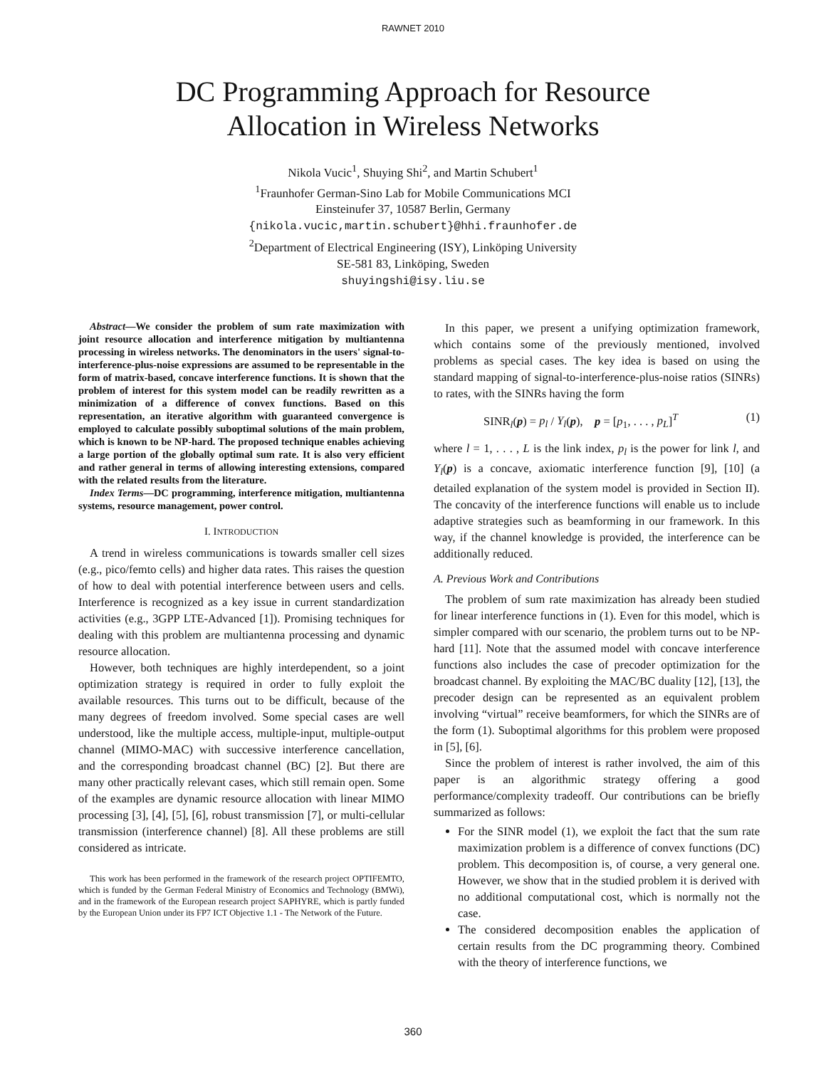RAWNET 2010
DC Programming Approach for Resource
Allocation in Wireless Networks
Nikola Vucic<sup>1</sup>, Shuying Shi<sup>2</sup>, and Martin Schubert<sup>1</sup>
<sup>1</sup> Fraunhofer German-Sino Lab for Mobile Communications MCI
Einsteinufer 37, 10587 Berlin, Germany
{nikola.vucic,martin.schubert}@hhi.fraunhofer.de
<sup>2</sup> Department of Electrical Engineering (ISY), Linköping University
SE-581 83, Linköping, Sweden
shuyingshi@isy.liu.se
Abstract—We consider the problem of sum rate maximization with joint resource allocation and interference mitigation by multiantenna processing in wireless networks. The denominators in the users' signal-to-interference-plus-noise expressions are assumed to be representable in the form of matrix-based, concave interference functions. It is shown that the problem of interest for this system model can be readily rewritten as a minimization of a difference of convex functions. Based on this representation, an iterative algorithm with guaranteed convergence is employed to calculate possibly suboptimal solutions of the main problem, which is known to be NP-hard. The proposed technique enables achieving a large portion of the globally optimal sum rate. It is also very efficient and rather general in terms of allowing interesting extensions, compared with the related results from the literature.
Index Terms—DC programming, interference mitigation, multiantenna systems, resource management, power control.
I. INTRODUCTION
A trend in wireless communications is towards smaller cell sizes (e.g., pico/femto cells) and higher data rates. This raises the question of how to deal with potential interference between users and cells. Interference is recognized as a key issue in current standardization activities (e.g., 3GPP LTE-Advanced [1]). Promising techniques for dealing with this problem are multiantenna processing and dynamic resource allocation.
However, both techniques are highly interdependent, so a joint optimization strategy is required in order to fully exploit the available resources. This turns out to be difficult, because of the many degrees of freedom involved. Some special cases are well understood, like the multiple access, multiple-input, multiple-output channel (MIMO-MAC) with successive interference cancellation, and the corresponding broadcast channel (BC) [2]. But there are many other practically relevant cases, which still remain open. Some of the examples are dynamic resource allocation with linear MIMO processing [3], [4], [5], [6], robust transmission [7], or multi-cellular transmission (interference channel) [8]. All these problems are still considered as intricate.
This work has been performed in the framework of the research project OPTIFEMTO, which is funded by the German Federal Ministry of Economics and Technology (BMWi), and in the framework of the European research project SAPHYRE, which is partly funded by the European Union under its FP7 ICT Objective 1.1 - The Network of the Future.
In this paper, we present a unifying optimization framework, which contains some of the previously mentioned, involved problems as special cases. The key idea is based on using the standard mapping of signal-to-interference-plus-noise ratios (SINRs) to rates, with the SINRs having the form
SINR<sub>l</sub>(p) = p<sub>l</sub> / Y<sub>l</sub>(p), p = [p<sub>1</sub>, . . . , p<sub>L</sub>]<sup>T</sup> (1)
where l = 1, . . . , L is the link index, p<sub>l</sub> is the power for link l, and Y<sub>l</sub>(p) is a concave, axiomatic interference function [9], [10] (a detailed explanation of the system model is provided in Section II). The concavity of the interference functions will enable us to include adaptive strategies such as beamforming in our framework. In this way, if the channel knowledge is provided, the interference can be additionally reduced.
A. Previous Work and Contributions
The problem of sum rate maximization has already been studied for linear interference functions in (1). Even for this model, which is simpler compared with our scenario, the problem turns out to be NP-hard [11]. Note that the assumed model with concave interference functions also includes the case of precoder optimization for the broadcast channel. By exploiting the MAC/BC duality [12], [13], the precoder design can be represented as an equivalent problem involving “virtual” receive beamformers, for which the SINRs are of the form (1). Suboptimal algorithms for this problem were proposed in [5], [6].
Since the problem of interest is rather involved, the aim of this paper is an algorithmic strategy offering a good performance/complexity tradeoff. Our contributions can be briefly summarized as follows:
For the SINR model (1), we exploit the fact that the sum rate maximization problem is a difference of convex functions (DC) problem. This decomposition is, of course, a very general one. However, we show that in the studied problem it is derived with no additional computational cost, which is normally not the case.
The considered decomposition enables the application of certain results from the DC programming theory. Combined with the theory of interference functions, we
360